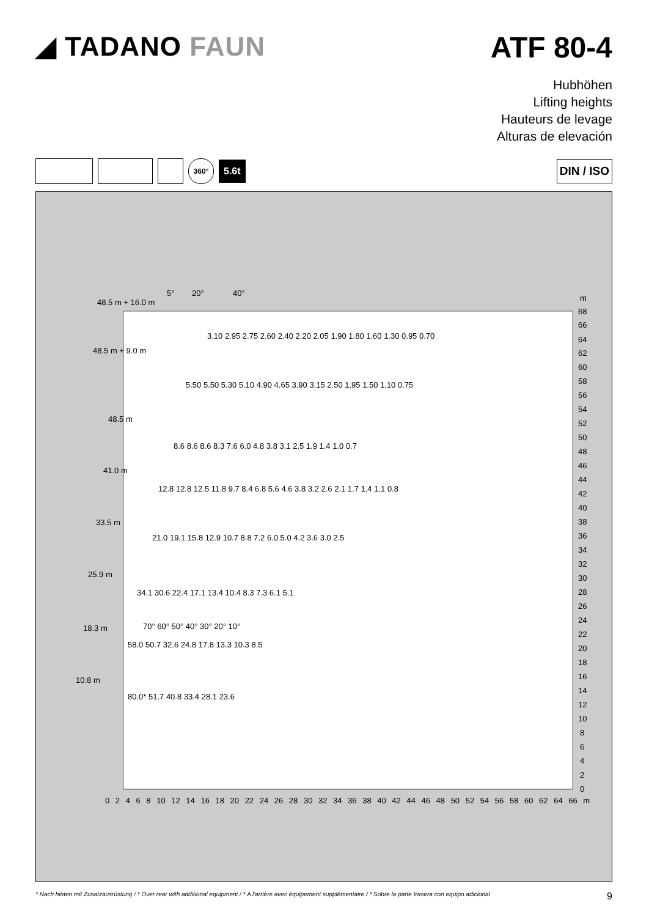◢ TADANO FAUN ATF 80-4
Hubhöhen
Lifting heights
Hauteurs de levage
Alturas de elevación
360° 5.6t
DIN / ISO
5°
20°
40°
48.5 m + 16.0 m
48.5 m + 9.0 m
48.5 m
41.0 m
33.5 m
25.9 m
18.3 m
10.8 m
m
68
66
64
62
60
58
56
54
52
50
48
46
44
42
40
38
36
34
32
30
28
26
24
22
20
18
16
14
12
10
8
6
4
2
0
0 2 4 6 8 10 12 14 16 18 20 22 24 26 28 30 32 34 36 38 40 42 44 46 48 50 52 54 56 58 60 62 64 66 m
3.10 2.95 2.75 2.60 2.40 2.20 2.05 1.90 1.80 1.60 1.30 0.95 0.70
5.50 5.50 5.30 5.10 4.90 4.65 3.90 3.15 2.50 1.95 1.50 1.10 0.75
8.6 8.6 8.6 8.3 7.6 6.0 4.8 3.8 3.1 2.5 1.9 1.4 1.0 0.7
12.8 12.8 12.5 11.8 9.7 8.4 6.8 5.6 4.6 3.8 3.2 2.6 2.1 1.7 1.4 1.1 0.8
21.0 19.1 15.8 12.9 10.7 8.8 7.2 6.0 5.0 4.2 3.6 3.0 2.5
34.1 30.6 22.4 17.1 13.4 10.4 8.3 7.3 6.1 5.1
58.0 50.7 32.6 24.8 17.8 13.3 10.3 8.5
80.0* 51.7 40.8 33.4 28.1 23.6
70° 60° 50° 40° 30° 20° 10°
* Nach hinten mit Zusatzausrüstung / * Over rear with additional equipment / * A l'arrière avec équipement supplémentaire / * Sobre la parte trasera con equipo adicional 9